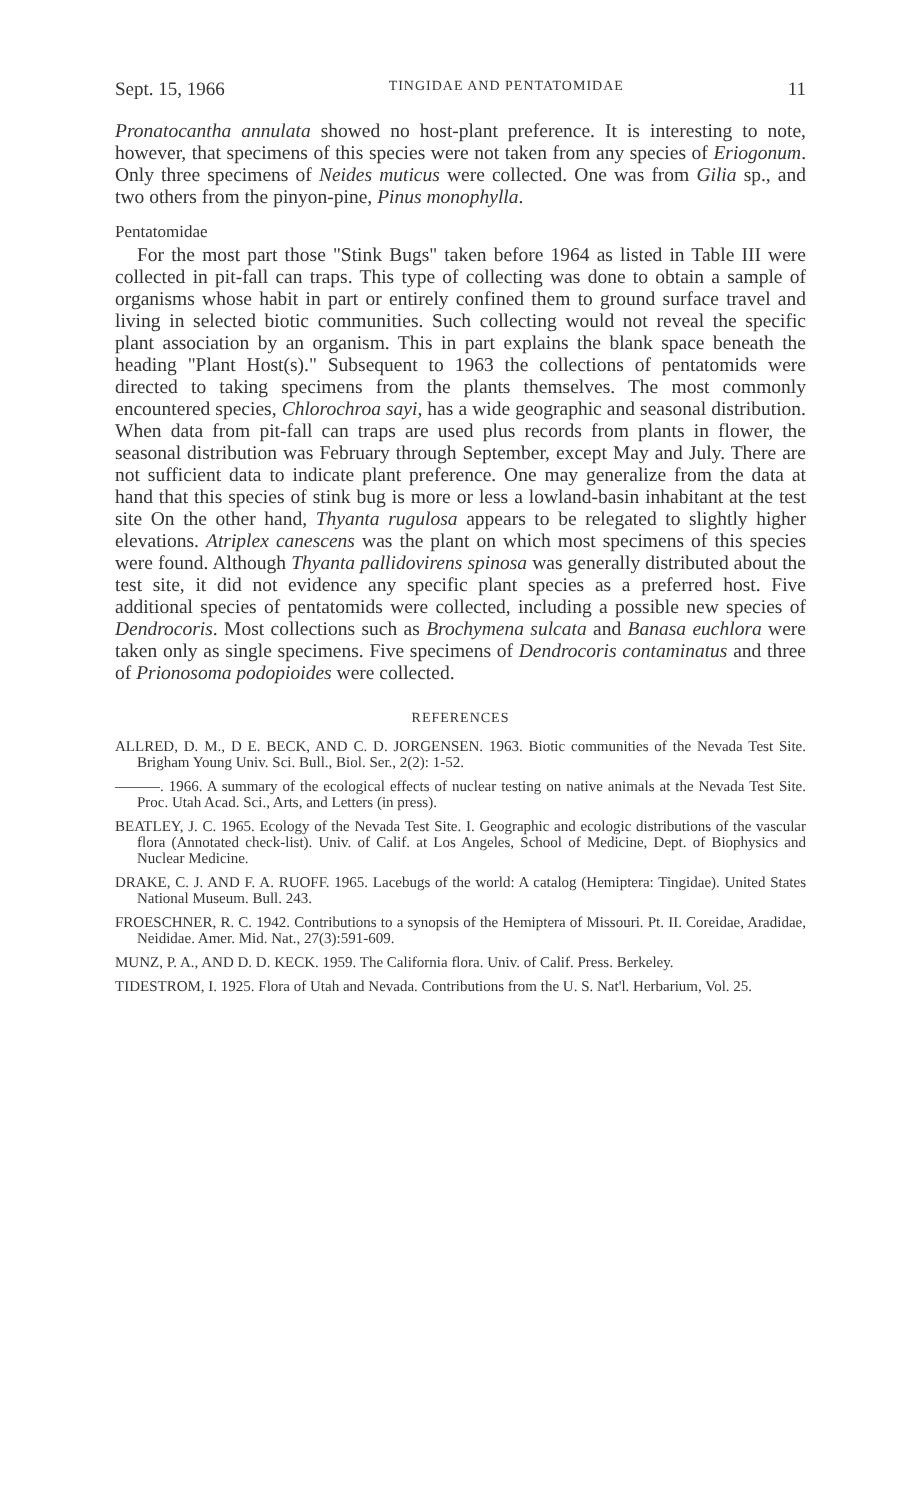Sept. 15, 1966 TINGIDAE AND PENTATOMIDAE 11
Pronatocantha annulata showed no host-plant preference. It is interesting to note, however, that specimens of this species were not taken from any species of Eriogonum. Only three specimens of Neides muticus were collected. One was from Gilia sp., and two others from the pinyon-pine, Pinus monophylla.
Pentatomidae
For the most part those "Stink Bugs" taken before 1964 as listed in Table III were collected in pit-fall can traps. This type of collecting was done to obtain a sample of organisms whose habit in part or entirely confined them to ground surface travel and living in selected biotic communities. Such collecting would not reveal the specific plant association by an organism. This in part explains the blank space beneath the heading "Plant Host(s)." Subsequent to 1963 the collections of pentatomids were directed to taking specimens from the plants themselves. The most commonly encountered species, Chlorochroa sayi, has a wide geographic and seasonal distribution. When data from pit-fall can traps are used plus records from plants in flower, the seasonal distribution was February through September, except May and July. There are not sufficient data to indicate plant preference. One may generalize from the data at hand that this species of stink bug is more or less a lowland-basin inhabitant at the test site On the other hand, Thyanta rugulosa appears to be relegated to slightly higher elevations. Atriplex canescens was the plant on which most specimens of this species were found. Although Thyanta pallidovirens spinosa was generally distributed about the test site, it did not evidence any specific plant species as a preferred host. Five additional species of pentatomids were collected, including a possible new species of Dendrocoris. Most collections such as Brochymena sulcata and Banasa euchlora were taken only as single specimens. Five specimens of Dendrocoris contaminatus and three of Prionosoma podopioides were collected.
REFERENCES
ALLRED, D. M., D E. BECK, AND C. D. JORGENSEN. 1963. Biotic communities of the Nevada Test Site. Brigham Young Univ. Sci. Bull., Biol. Ser., 2(2): 1-52.
———. 1966. A summary of the ecological effects of nuclear testing on native animals at the Nevada Test Site. Proc. Utah Acad. Sci., Arts, and Letters (in press).
BEATLEY, J. C. 1965. Ecology of the Nevada Test Site. I. Geographic and ecologic distributions of the vascular flora (Annotated check-list). Univ. of Calif. at Los Angeles, School of Medicine, Dept. of Biophysics and Nuclear Medicine.
DRAKE, C. J. AND F. A. RUOFF. 1965. Lacebugs of the world: A catalog (Hemiptera: Tingidae). United States National Museum. Bull. 243.
FROESCHNER, R. C. 1942. Contributions to a synopsis of the Hemiptera of Missouri. Pt. II. Coreidae, Aradidae, Neididae. Amer. Mid. Nat., 27(3):591-609.
MUNZ, P. A., AND D. D. KECK. 1959. The California flora. Univ. of Calif. Press. Berkeley.
TIDESTROM, I. 1925. Flora of Utah and Nevada. Contributions from the U. S. Nat'l. Herbarium, Vol. 25.